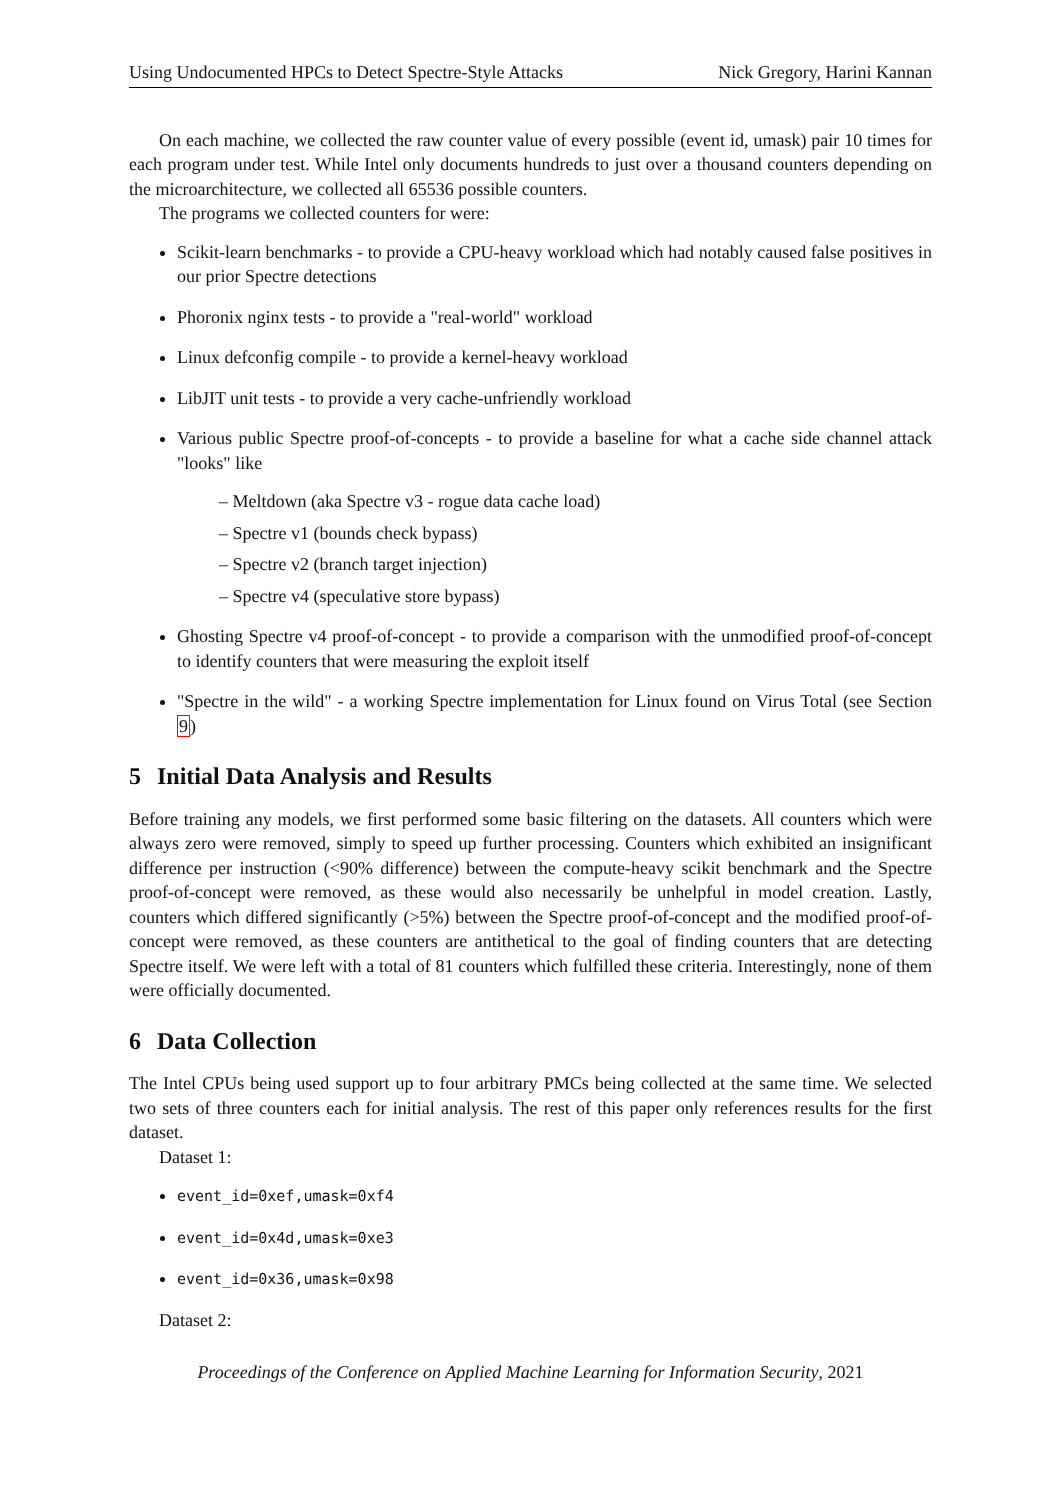Using Undocumented HPCs to Detect Spectre-Style Attacks Nick Gregory, Harini Kannan
On each machine, we collected the raw counter value of every possible (event id, umask) pair 10 times for each program under test. While Intel only documents hundreds to just over a thousand counters depending on the microarchitecture, we collected all 65536 possible counters.
The programs we collected counters for were:
Scikit-learn benchmarks - to provide a CPU-heavy workload which had notably caused false positives in our prior Spectre detections
Phoronix nginx tests - to provide a "real-world" workload
Linux defconfig compile - to provide a kernel-heavy workload
LibJIT unit tests - to provide a very cache-unfriendly workload
Various public Spectre proof-of-concepts - to provide a baseline for what a cache side channel attack "looks" like
– Meltdown (aka Spectre v3 - rogue data cache load)
– Spectre v1 (bounds check bypass)
– Spectre v2 (branch target injection)
– Spectre v4 (speculative store bypass)
Ghosting Spectre v4 proof-of-concept - to provide a comparison with the unmodified proof-of-concept to identify counters that were measuring the exploit itself
"Spectre in the wild" - a working Spectre implementation for Linux found on Virus Total (see Section 9)
5 Initial Data Analysis and Results
Before training any models, we first performed some basic filtering on the datasets. All counters which were always zero were removed, simply to speed up further processing. Counters which exhibited an insignificant difference per instruction (<90% difference) between the compute-heavy scikit benchmark and the Spectre proof-of-concept were removed, as these would also necessarily be unhelpful in model creation. Lastly, counters which differed significantly (>5%) between the Spectre proof-of-concept and the modified proof-of-concept were removed, as these counters are antithetical to the goal of finding counters that are detecting Spectre itself. We were left with a total of 81 counters which fulfilled these criteria. Interestingly, none of them were officially documented.
6 Data Collection
The Intel CPUs being used support up to four arbitrary PMCs being collected at the same time. We selected two sets of three counters each for initial analysis. The rest of this paper only references results for the first dataset.
Dataset 1:
event_id=0xef,umask=0xf4
event_id=0x4d,umask=0xe3
event_id=0x36,umask=0x98
Dataset 2:
Proceedings of the Conference on Applied Machine Learning for Information Security, 2021